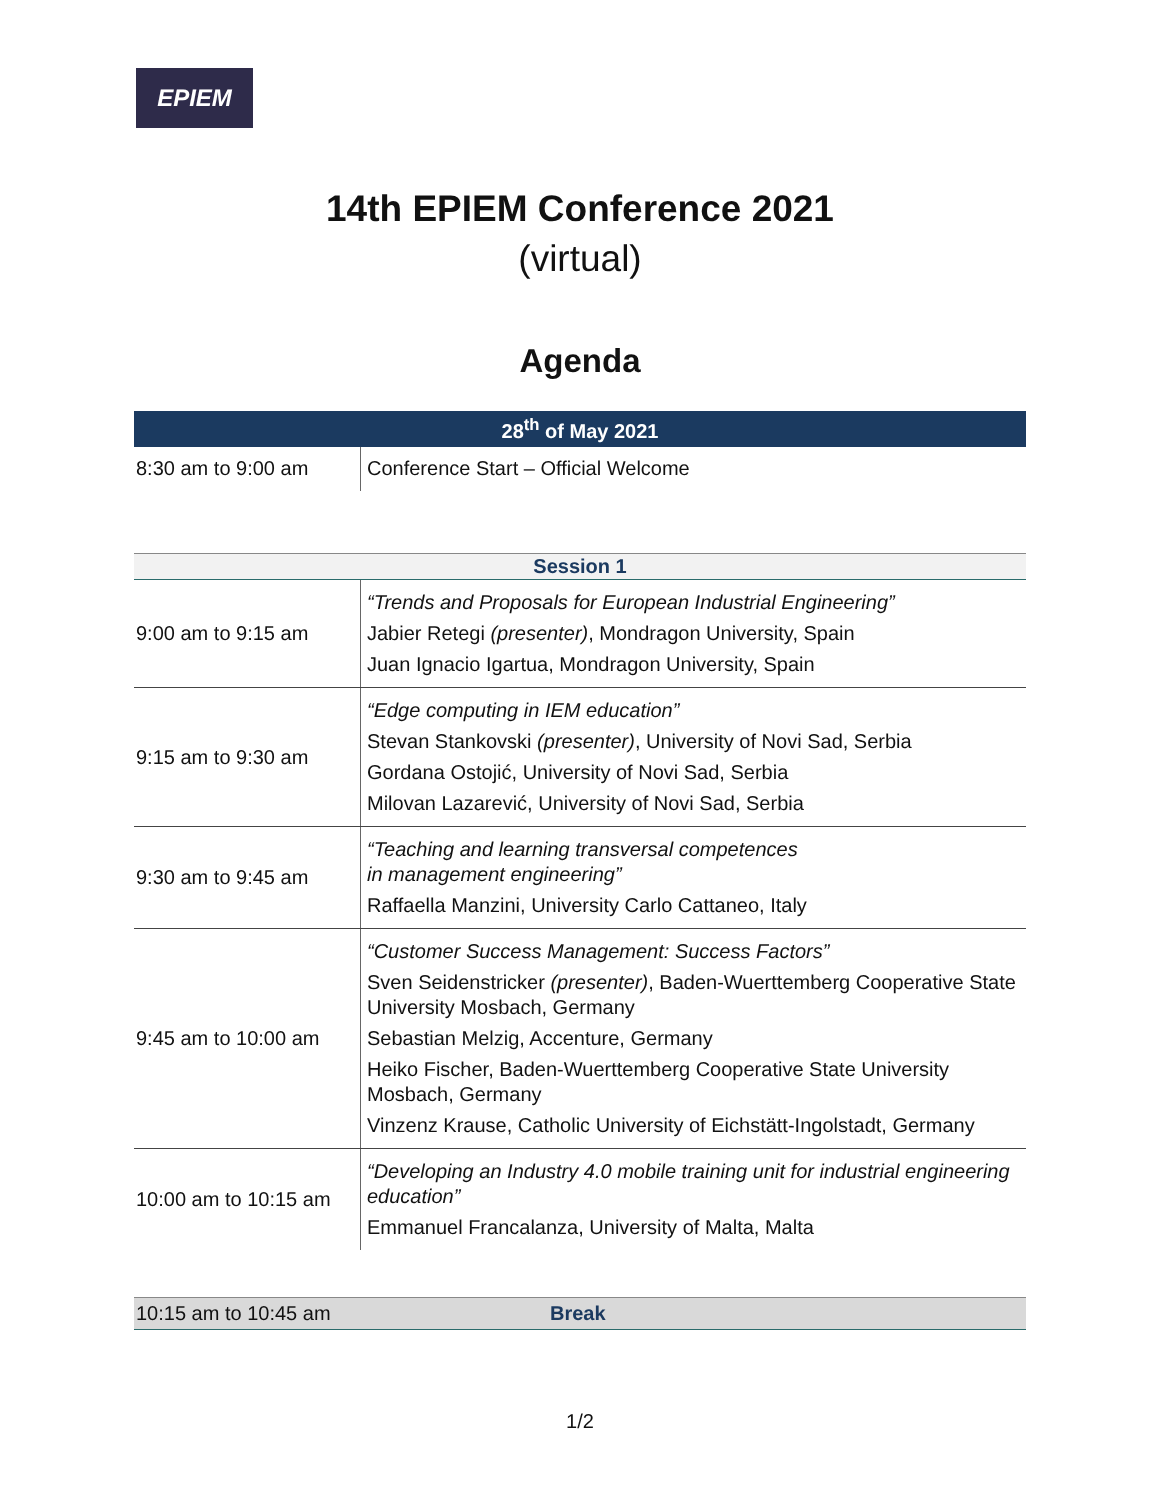EPIEM
14th EPIEM Conference 2021
(virtual)
Agenda
| 28<sup>th</sup> of May 2021 | |
| --- | --- |
| 8:30 am to 9:00 am | Conference Start – Official Welcome |
| Session 1 | |
| --- | --- |
| 9:00 am to 9:15 am | “Trends and Proposals for European Industrial Engineering” Jabier Retegi (presenter) , Mondragon University, Spain Juan Ignacio Igartua, Mondragon University, Spain |
| 9:15 am to 9:30 am | “Edge computing in IEM education” Stevan Stankovski (presenter) , University of Novi Sad, Serbia Gordana Ostojić, University of Novi Sad, Serbia Milovan Lazarević, University of Novi Sad, Serbia |
| 9:30 am to 9:45 am | “Teaching and learning transversal competences in management engineering” Raffaella Manzini, University Carlo Cattaneo, Italy |
| 9:45 am to 10:00 am | “Customer Success Management: Success Factors” Sven Seidenstricker (presenter) , Baden-Wuerttemberg Cooperative State University Mosbach, Germany Sebastian Melzig, Accenture, Germany Heiko Fischer, Baden-Wuerttemberg Cooperative State University Mosbach, Germany Vinzenz Krause, Catholic University of Eichstätt-Ingolstadt, Germany |
| 10:00 am to 10:15 am | “Developing an Industry 4.0 mobile training unit for industrial engineering education” Emmanuel Francalanza, University of Malta, Malta |
| 10:15 am to 10:45 am | Break |
1/2